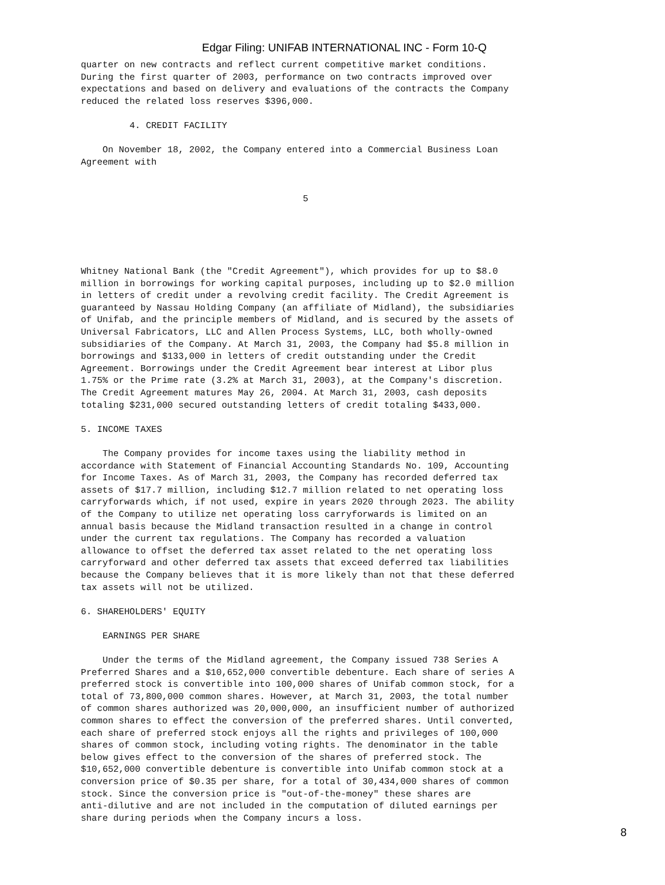Edgar Filing: UNIFAB INTERNATIONAL INC - Form 10-Q
quarter on new contracts and reflect current competitive market conditions.
During the first quarter of 2003, performance on two contracts improved over
expectations and based on delivery and evaluations of the contracts the Company
reduced the related loss reserves $396,000.

         4. CREDIT FACILITY

    On November 18, 2002, the Company entered into a Commercial Business Loan
Agreement with


                                         5





Whitney National Bank (the "Credit Agreement"), which provides for up to $8.0
million in borrowings for working capital purposes, including up to $2.0 million
in letters of credit under a revolving credit facility. The Credit Agreement is
guaranteed by Nassau Holding Company (an affiliate of Midland), the subsidiaries
of Unifab, and the principle members of Midland, and is secured by the assets of
Universal Fabricators, LLC and Allen Process Systems, LLC, both wholly-owned
subsidiaries of the Company. At March 31, 2003, the Company had $5.8 million in
borrowings and $133,000 in letters of credit outstanding under the Credit
Agreement. Borrowings under the Credit Agreement bear interest at Libor plus
1.75% or the Prime rate (3.2% at March 31, 2003), at the Company's discretion.
The Credit Agreement matures May 26, 2004. At March 31, 2003, cash deposits
totaling $231,000 secured outstanding letters of credit totaling $433,000.

5. INCOME TAXES

    The Company provides for income taxes using the liability method in
accordance with Statement of Financial Accounting Standards No. 109, Accounting
for Income Taxes. As of March 31, 2003, the Company has recorded deferred tax
assets of $17.7 million, including $12.7 million related to net operating loss
carryforwards which, if not used, expire in years 2020 through 2023. The ability
of the Company to utilize net operating loss carryforwards is limited on an
annual basis because the Midland transaction resulted in a change in control
under the current tax regulations. The Company has recorded a valuation
allowance to offset the deferred tax asset related to the net operating loss
carryforward and other deferred tax assets that exceed deferred tax liabilities
because the Company believes that it is more likely than not that these deferred
tax assets will not be utilized.

6. SHAREHOLDERS' EQUITY

    EARNINGS PER SHARE

    Under the terms of the Midland agreement, the Company issued 738 Series A
Preferred Shares and a $10,652,000 convertible debenture. Each share of series A
preferred stock is convertible into 100,000 shares of Unifab common stock, for a
total of 73,800,000 common shares. However, at March 31, 2003, the total number
of common shares authorized was 20,000,000, an insufficient number of authorized
common shares to effect the conversion of the preferred shares. Until converted,
each share of preferred stock enjoys all the rights and privileges of 100,000
shares of common stock, including voting rights. The denominator in the table
below gives effect to the conversion of the shares of preferred stock. The
$10,652,000 convertible debenture is convertible into Unifab common stock at a
conversion price of $0.35 per share, for a total of 30,434,000 shares of common
stock. Since the conversion price is "out-of-the-money" these shares are
anti-dilutive and are not included in the computation of diluted earnings per
share during periods when the Company incurs a loss.
8